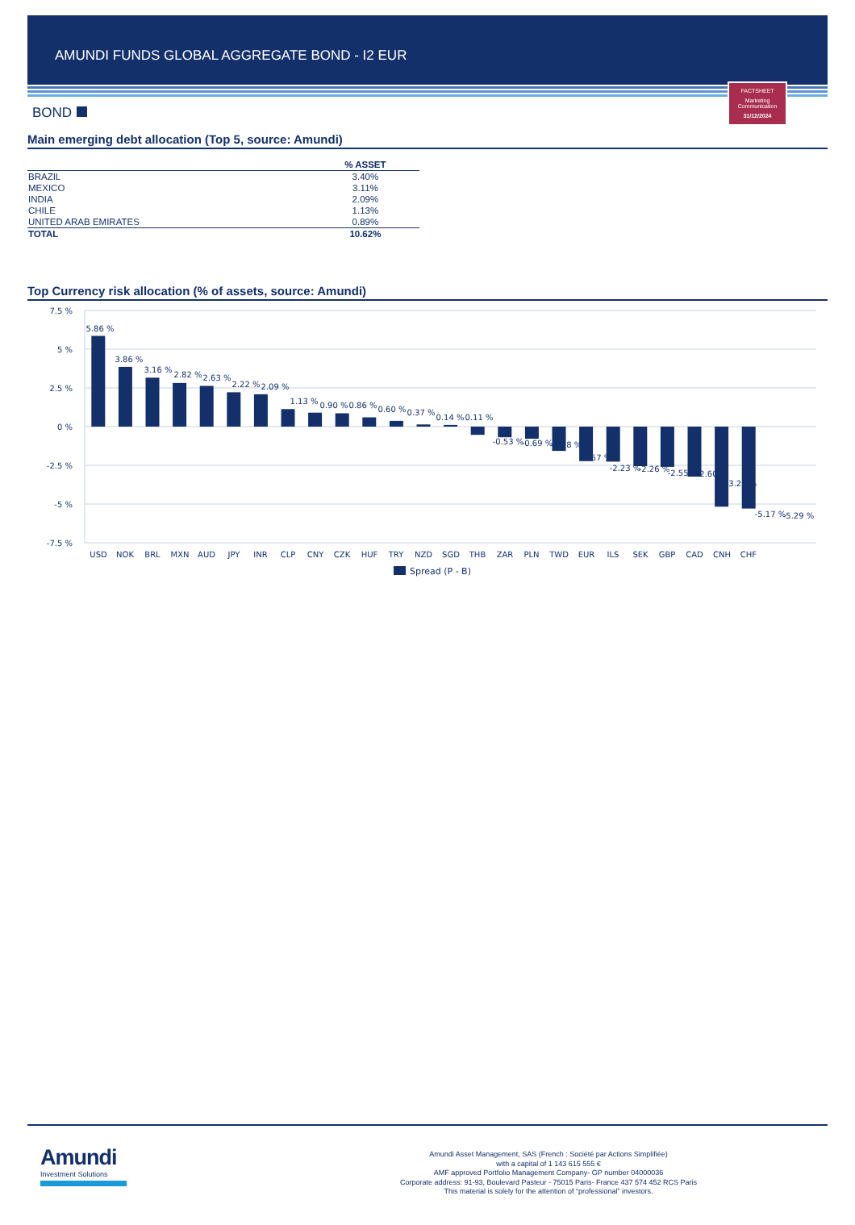AMUNDI FUNDS GLOBAL AGGREGATE BOND - I2 EUR
FACTSHEET
Marketing
Communication
31/12/2024
BOND
Main emerging debt allocation (Top 5, source: Amundi)
| | % ASSET |
| --- | --- |
| BRAZIL | 3.40% |
| MEXICO | 3.11% |
| INDIA | 2.09% |
| CHILE | 1.13% |
| UNITED ARAB EMIRATES | 0.89% |
| TOTAL | 10.62% |
Top Currency risk allocation (% of assets, source: Amundi)
7.5 %
5 %
2.5 %
0 %
-2.5 %
-5 %
-7.5 %
5.86 %
3.86 %
3.16 %
2.82 %
2.63 %
2.22 %
2.09 %
1.13 %
0.90 %
0.86 %
0.60 %
0.37 %
0.14 %
0.11 %
-0.53 %
-0.69 %
-0.78 %
-1.57 %
-2.23 %
-2.26 %
-2.55 %
-2.60 %
-3.23 %
-5.17 %
-5.29 %
USD
NOK
BRL
MXN
AUD
JPY
INR
CLP
CNY
CZK
HUF
TRY
NZD
SGD
THB
ZAR
PLN
TWD
EUR
ILS
SEK
GBP
CAD
CNH
CHF
Spread (P - B)
Amundi
Investment Solutions
Amundi Asset Management, SAS (French : Société par Actions Simplifiée)
with a capital of 1 143 615 555 €
AMF approved Portfolio Management Company- GP number 04000036
Corporate address: 91-93, Boulevard Pasteur - 75015 Paris- France 437 574 452 RCS Paris
This material is solely for the attention of “professional” investors.